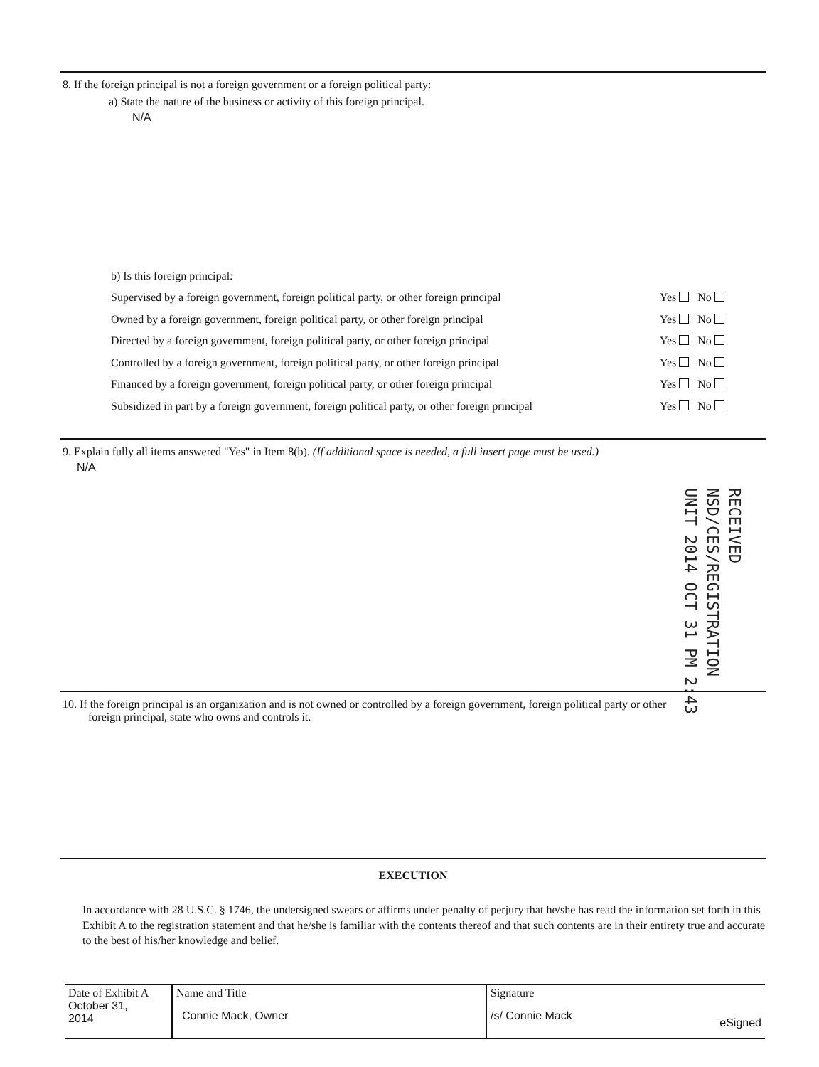8. If the foreign principal is not a foreign government or a foreign political party:
a) State the nature of the business or activity of this foreign principal.
N/A
b) Is this foreign principal:
Supervised by a foreign government, foreign political party, or other foreign principal Yes No
Owned by a foreign government, foreign political party, or other foreign principal Yes No
Directed by a foreign government, foreign political party, or other foreign principal Yes No
Controlled by a foreign government, foreign political party, or other foreign principal Yes No
Financed by a foreign government, foreign political party, or other foreign principal Yes No
Subsidized in part by a foreign government, foreign political party, or other foreign principal Yes No
9. Explain fully all items answered "Yes" in Item 8(b). (If additional space is needed, a full insert page must be used.)
N/A
RECEIVED NSD/CES/REGISTRATION UNIT 2014 OCT 31 PM 2:43
10. If the foreign principal is an organization and is not owned or controlled by a foreign government, foreign political party or other
foreign principal, state who owns and controls it.
EXECUTION
In accordance with 28 U.S.C. § 1746, the undersigned swears or affirms under penalty of perjury that he/she has read the information set forth in this Exhibit A to the registration statement and that he/she is familiar with the contents thereof and that such contents are in their entirety true and accurate to the best of his/her knowledge and belief.
| Date of Exhibit A October 31, 2014 | Name and Title Connie Mack, Owner | Signature /s/ Connie Mack eSigned |